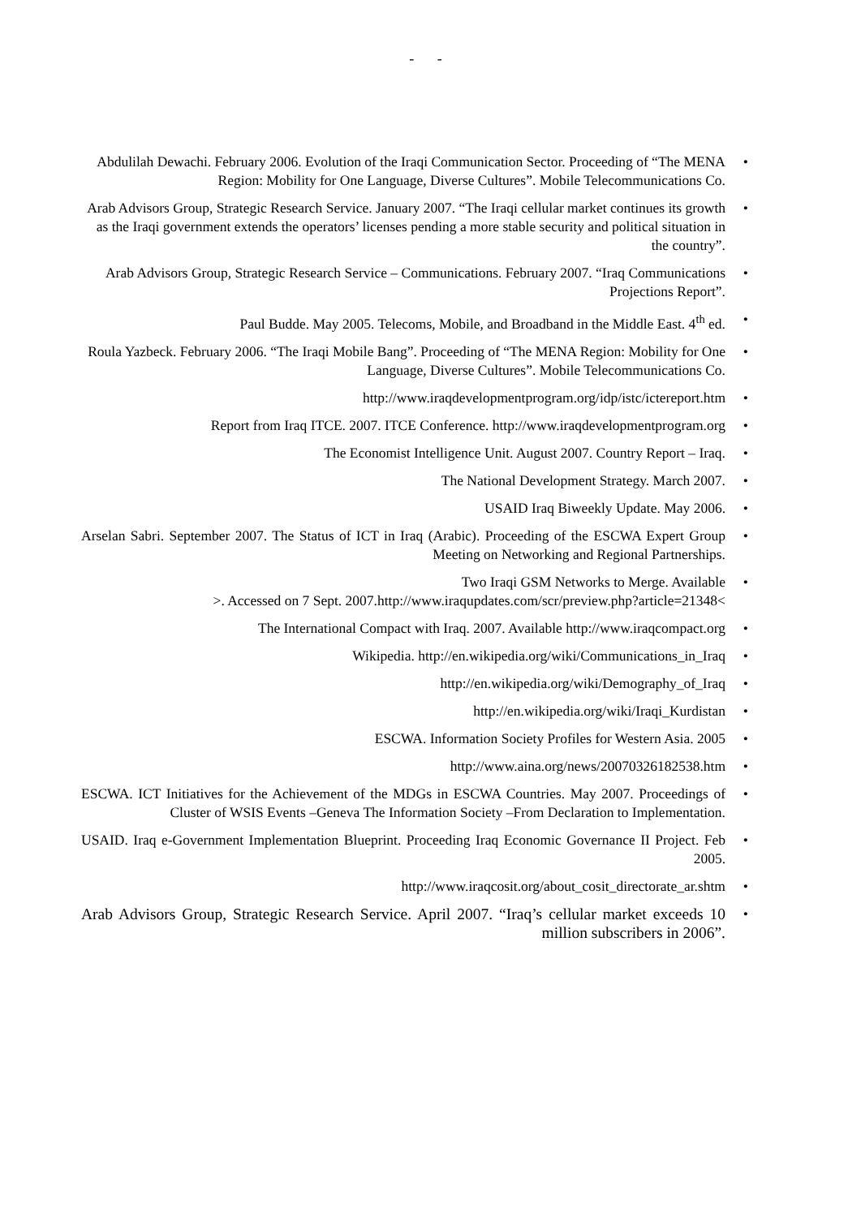- -
Abdulilah Dewachi. February 2006. Evolution of the Iraqi Communication Sector. Proceeding of “The MENA Region: Mobility for One Language, Diverse Cultures”. Mobile Telecommunications Co.
•
Arab Advisors Group, Strategic Research Service. January 2007. “The Iraqi cellular market continues its growth as the Iraqi government extends the operators’ licenses pending a more stable security and political situation in the country”.
•
Arab Advisors Group, Strategic Research Service – Communications. February 2007. “Iraq Communications Projections Report”.
•
Paul Budde. May 2005. Telecoms, Mobile, and Broadband in the Middle East. 4<sup>th</sup> ed.
•
Roula Yazbeck. February 2006. “The Iraqi Mobile Bang”. Proceeding of “The MENA Region: Mobility for One Language, Diverse Cultures”. Mobile Telecommunications Co.
•
http://www.iraqdevelopmentprogram.org/idp/istc/ictereport.htm
•
Report from Iraq ITCE. 2007. ITCE Conference. http://www.iraqdevelopmentprogram.org
•
The Economist Intelligence Unit. August 2007. Country Report – Iraq.
•
The National Development Strategy. March 2007.
•
USAID Iraq Biweekly Update. May 2006.
•
Arselan Sabri. September 2007. The Status of ICT in Iraq (Arabic). Proceeding of the ESCWA Expert Group Meeting on Networking and Regional Partnerships.
•
Two Iraqi GSM Networks to Merge. Available
>. Accessed on 7 Sept. 2007.http://www.iraqupdates.com/scr/preview.php?article=21348<
•
The International Compact with Iraq. 2007. Available http://www.iraqcompact.org
•
Wikipedia. http://en.wikipedia.org/wiki/Communications_in_Iraq
•
http://en.wikipedia.org/wiki/Demography_of_Iraq
•
http://en.wikipedia.org/wiki/Iraqi_Kurdistan
•
ESCWA. Information Society Profiles for Western Asia. 2005
•
http://www.aina.org/news/20070326182538.htm
•
ESCWA. ICT Initiatives for the Achievement of the MDGs in ESCWA Countries. May 2007. Proceedings of Cluster of WSIS Events –Geneva The Information Society –From Declaration to Implementation.
•
USAID. Iraq e-Government Implementation Blueprint. Proceeding Iraq Economic Governance II Project. Feb 2005.
•
http://www.iraqcosit.org/about_cosit_directorate_ar.shtm
•
Arab Advisors Group, Strategic Research Service. April 2007. “Iraq’s cellular market exceeds 10 million subscribers in 2006”.
•